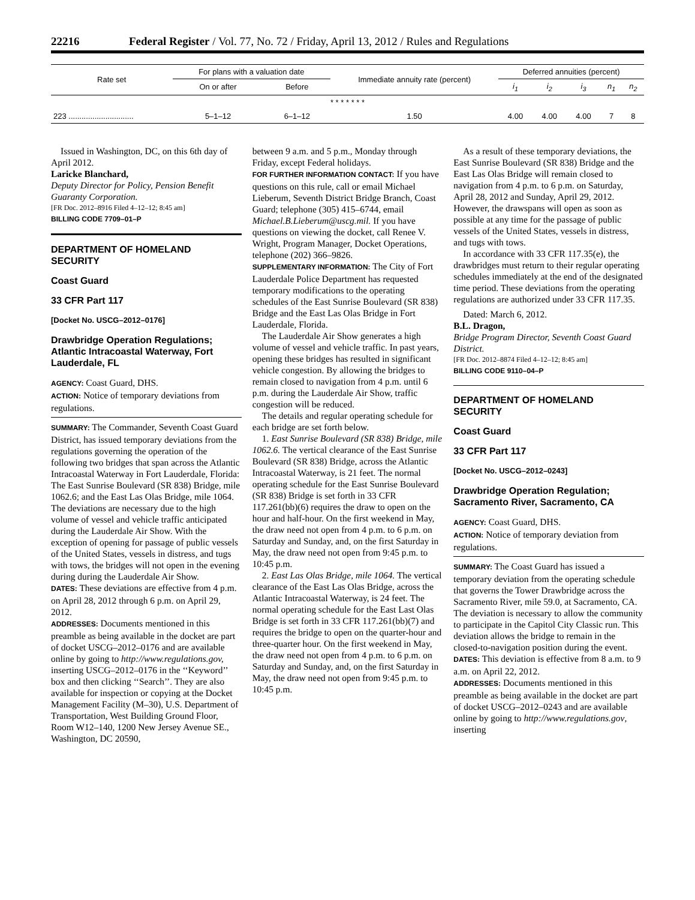22216 Federal Register / Vol. 77, No. 72 / Friday, April 13, 2012 / Rules and Regulations
| Rate set | For plans with a valuation date | | Immediate annuity rate (percent) | Deferred annuities (percent) | | | | |
| --- | --- | --- | --- | --- | --- | --- | --- | --- |
| | On or after | Before | | i<sub>1</sub> | i<sub>2</sub> | i<sub>3</sub> | n<sub>1</sub> | n<sub>2</sub> |
| * * * * * * * | | | | | | | | |
| 223 .............................. | 5–1–12 | 6–1–12 | 1.50 | 4.00 | 4.00 | 4.00 | 7 | 8 |
Issued in Washington, DC, on this 6th day of April 2012.
Laricke Blanchard,
Deputy Director for Policy, Pension Benefit Guaranty Corporation.
[FR Doc. 2012–8916 Filed 4–12–12; 8:45 am]
BILLING CODE 7709–01–P
DEPARTMENT OF HOMELAND SECURITY
Coast Guard
33 CFR Part 117
[Docket No. USCG–2012–0176]
Drawbridge Operation Regulations; Atlantic Intracoastal Waterway, Fort Lauderdale, FL
AGENCY: Coast Guard, DHS.
ACTION: Notice of temporary deviations from regulations.
SUMMARY: The Commander, Seventh Coast Guard District, has issued temporary deviations from the regulations governing the operation of the following two bridges that span across the Atlantic Intracoastal Waterway in Fort Lauderdale, Florida: The East Sunrise Boulevard (SR 838) Bridge, mile 1062.6; and the East Las Olas Bridge, mile 1064. The deviations are necessary due to the high volume of vessel and vehicle traffic anticipated during the Lauderdale Air Show. With the exception of opening for passage of public vessels of the United States, vessels in distress, and tugs with tows, the bridges will not open in the evening during during the Lauderdale Air Show.
DATES: These deviations are effective from 4 p.m. on April 28, 2012 through 6 p.m. on April 29, 2012.
ADDRESSES: Documents mentioned in this preamble as being available in the docket are part of docket USCG–2012–0176 and are available online by going to http://www.regulations.gov, inserting USCG–2012–0176 in the ‘‘Keyword’’ box and then clicking ‘‘Search’’. They are also available for inspection or copying at the Docket Management Facility (M–30), U.S. Department of Transportation, West Building Ground Floor, Room W12–140, 1200 New Jersey Avenue SE., Washington, DC 20590,
between 9 a.m. and 5 p.m., Monday through Friday, except Federal holidays.
FOR FURTHER INFORMATION CONTACT: If you have questions on this rule, call or email Michael Lieberum, Seventh District Bridge Branch, Coast Guard; telephone (305) 415–6744, email Michael.B.Lieberum@uscg.mil. If you have questions on viewing the docket, call Renee V. Wright, Program Manager, Docket Operations, telephone (202) 366–9826.
SUPPLEMENTARY INFORMATION: The City of Fort Lauderdale Police Department has requested temporary modifications to the operating schedules of the East Sunrise Boulevard (SR 838) Bridge and the East Las Olas Bridge in Fort Lauderdale, Florida.
The Lauderdale Air Show generates a high volume of vessel and vehicle traffic. In past years, opening these bridges has resulted in significant vehicle congestion. By allowing the bridges to remain closed to navigation from 4 p.m. until 6 p.m. during the Lauderdale Air Show, traffic congestion will be reduced.
The details and regular operating schedule for each bridge are set forth below.
1. East Sunrise Boulevard (SR 838) Bridge, mile 1062.6. The vertical clearance of the East Sunrise Boulevard (SR 838) Bridge, across the Atlantic Intracoastal Waterway, is 21 feet. The normal operating schedule for the East Sunrise Boulevard (SR 838) Bridge is set forth in 33 CFR 117.261(bb)(6) requires the draw to open on the hour and half-hour. On the first weekend in May, the draw need not open from 4 p.m. to 6 p.m. on Saturday and Sunday, and, on the first Saturday in May, the draw need not open from 9:45 p.m. to 10:45 p.m.
2. East Las Olas Bridge, mile 1064. The vertical clearance of the East Las Olas Bridge, across the Atlantic Intracoastal Waterway, is 24 feet. The normal operating schedule for the East Last Olas Bridge is set forth in 33 CFR 117.261(bb)(7) and requires the bridge to open on the quarter-hour and three-quarter hour. On the first weekend in May, the draw need not open from 4 p.m. to 6 p.m. on Saturday and Sunday, and, on the first Saturday in May, the draw need not open from 9:45 p.m. to 10:45 p.m.
As a result of these temporary deviations, the East Sunrise Boulevard (SR 838) Bridge and the East Las Olas Bridge will remain closed to navigation from 4 p.m. to 6 p.m. on Saturday, April 28, 2012 and Sunday, April 29, 2012. However, the drawspans will open as soon as possible at any time for the passage of public vessels of the United States, vessels in distress, and tugs with tows.
In accordance with 33 CFR 117.35(e), the drawbridges must return to their regular operating schedules immediately at the end of the designated time period. These deviations from the operating regulations are authorized under 33 CFR 117.35.
Dated: March 6, 2012.
B.L. Dragon,
Bridge Program Director, Seventh Coast Guard District.
[FR Doc. 2012–8874 Filed 4–12–12; 8:45 am]
BILLING CODE 9110–04–P
DEPARTMENT OF HOMELAND SECURITY
Coast Guard
33 CFR Part 117
[Docket No. USCG–2012–0243]
Drawbridge Operation Regulation; Sacramento River, Sacramento, CA
AGENCY: Coast Guard, DHS.
ACTION: Notice of temporary deviation from regulations.
SUMMARY: The Coast Guard has issued a temporary deviation from the operating schedule that governs the Tower Drawbridge across the Sacramento River, mile 59.0, at Sacramento, CA. The deviation is necessary to allow the community to participate in the Capitol City Classic run. This deviation allows the bridge to remain in the closed-to-navigation position during the event.
DATES: This deviation is effective from 8 a.m. to 9 a.m. on April 22, 2012.
ADDRESSES: Documents mentioned in this preamble as being available in the docket are part of docket USCG–2012–0243 and are available online by going to http://www.regulations.gov, inserting